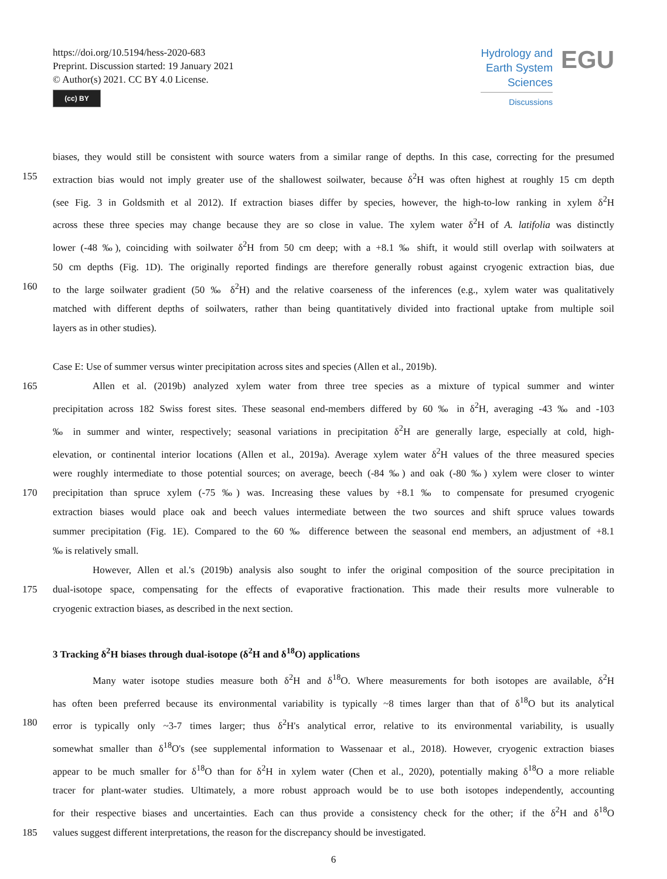https://doi.org/10.5194/hess-2020-683
Preprint. Discussion started: 19 January 2021
© Author(s) 2021. CC BY 4.0 License.
(cc) BY
Hydrology and
Earth System
Sciences
Discussions
EGU
biases, they would still be consistent with source waters from a similar range of depths. In this case, correcting for the presumed
155 extraction bias would not imply greater use of the shallowest soilwater, because δ<sup>2</sup>H was often highest at roughly 15 cm depth
(see Fig. 3 in Goldsmith et al 2012). If extraction biases differ by species, however, the high-to-low ranking in xylem δ<sup>2</sup>H
across these three species may change because they are so close in value. The xylem water δ<sup>2</sup>H of A. latifolia was distinctly
lower (-48 ‰), coinciding with soilwater δ<sup>2</sup>H from 50 cm deep; with a +8.1 ‰ shift, it would still overlap with soilwaters at
50 cm depths (Fig. 1D). The originally reported findings are therefore generally robust against cryogenic extraction bias, due
160 to the large soilwater gradient (50 ‰ δ<sup>2</sup>H) and the relative coarseness of the inferences (e.g., xylem water was qualitatively
matched with different depths of soilwaters, rather than being quantitatively divided into fractional uptake from multiple soil
layers as in other studies).
Case E: Use of summer versus winter precipitation across sites and species (Allen et al., 2019b).
165 Allen et al. (2019b) analyzed xylem water from three tree species as a mixture of typical summer and winter
precipitation across 182 Swiss forest sites. These seasonal end-members differed by 60 ‰ in δ<sup>2</sup>H, averaging -43 ‰ and -103
‰ in summer and winter, respectively; seasonal variations in precipitation δ<sup>2</sup>H are generally large, especially at cold, high-
elevation, or continental interior locations (Allen et al., 2019a). Average xylem water δ<sup>2</sup>H values of the three measured species
were roughly intermediate to those potential sources; on average, beech (-84 ‰) and oak (-80 ‰) xylem were closer to winter
170 precipitation than spruce xylem (-75 ‰) was. Increasing these values by +8.1 ‰ to compensate for presumed cryogenic
extraction biases would place oak and beech values intermediate between the two sources and shift spruce values towards
summer precipitation (Fig. 1E). Compared to the 60 ‰ difference between the seasonal end members, an adjustment of +8.1
‰ is relatively small.
However, Allen et al.'s (2019b) analysis also sought to infer the original composition of the source precipitation in
175 dual-isotope space, compensating for the effects of evaporative fractionation. This made their results more vulnerable to
cryogenic extraction biases, as described in the next section.
3 Tracking δ<sup>2</sup>H biases through dual-isotope (δ<sup>2</sup>H and δ<sup>18</sup>O) applications
Many water isotope studies measure both δ<sup>2</sup>H and δ<sup>18</sup>O. Where measurements for both isotopes are available, δ<sup>2</sup>H
has often been preferred because its environmental variability is typically ~8 times larger than that of δ<sup>18</sup>O but its analytical
180 error is typically only ~3-7 times larger; thus δ<sup>2</sup>H's analytical error, relative to its environmental variability, is usually
somewhat smaller than δ<sup>18</sup>O's (see supplemental information to Wassenaar et al., 2018). However, cryogenic extraction biases
appear to be much smaller for δ<sup>18</sup>O than for δ<sup>2</sup>H in xylem water (Chen et al., 2020), potentially making δ<sup>18</sup>O a more reliable
tracer for plant-water studies. Ultimately, a more robust approach would be to use both isotopes independently, accounting
for their respective biases and uncertainties. Each can thus provide a consistency check for the other; if the δ<sup>2</sup>H and δ<sup>18</sup>O
185 values suggest different interpretations, the reason for the discrepancy should be investigated.
6